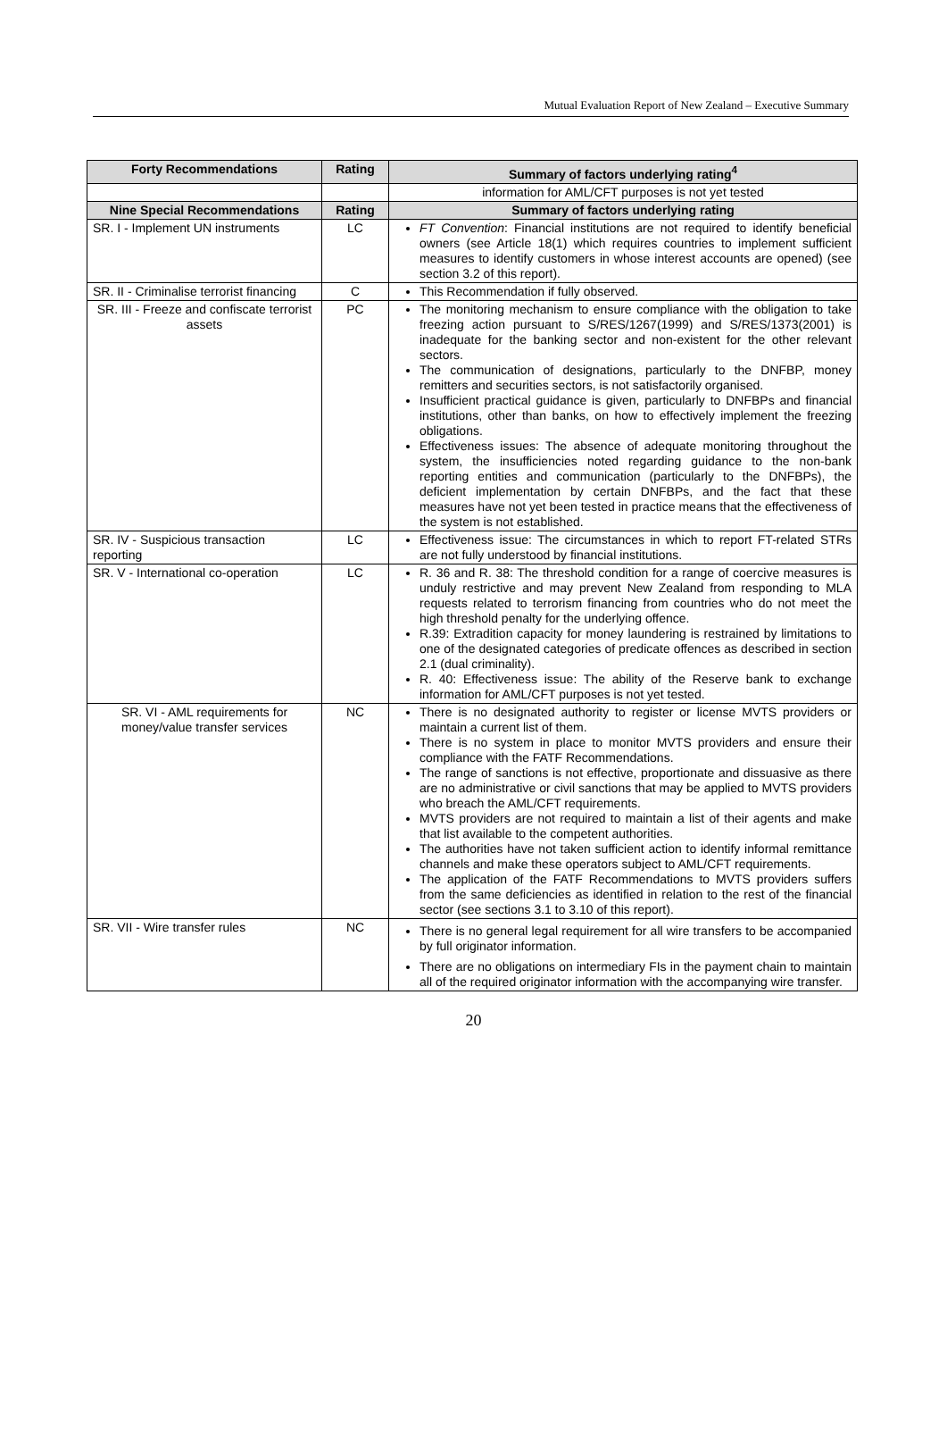Mutual Evaluation Report of New Zealand – Executive Summary
| Forty Recommendations | Rating | Summary of factors underlying rating<sup>4</sup> |
| --- | --- | --- |
| | | information for AML/CFT purposes is not yet tested |
| Nine Special Recommendations | Rating | Summary of factors underlying rating |
| SR. I - Implement UN instruments | LC | FT Convention : Financial institutions are not required to identify beneficial owners (see Article 18(1) which requires countries to implement sufficient measures to identify customers in whose interest accounts are opened) (see section 3.2 of this report). |
| SR. II - Criminalise terrorist financing | C | This Recommendation if fully observed. |
| SR. III - Freeze and confiscate terrorist assets | PC | The monitoring mechanism to ensure compliance with the obligation to take freezing action pursuant to S/RES/1267(1999) and S/RES/1373(2001) is inadequate for the banking sector and non-existent for the other relevant sectors. The communication of designations, particularly to the DNFBP, money remitters and securities sectors, is not satisfactorily organised. Insufficient practical guidance is given, particularly to DNFBPs and financial institutions, other than banks, on how to effectively implement the freezing obligations. Effectiveness issues: The absence of adequate monitoring throughout the system, the insufficiencies noted regarding guidance to the non-bank reporting entities and communication (particularly to the DNFBPs), the deficient implementation by certain DNFBPs, and the fact that these measures have not yet been tested in practice means that the effectiveness of the system is not established. |
| SR. IV - Suspicious transaction reporting | LC | Effectiveness issue: The circumstances in which to report FT-related STRs are not fully understood by financial institutions. |
| SR. V - International co-operation | LC | R. 36 and R. 38: The threshold condition for a range of coercive measures is unduly restrictive and may prevent New Zealand from responding to MLA requests related to terrorism financing from countries who do not meet the high threshold penalty for the underlying offence. R.39: Extradition capacity for money laundering is restrained by limitations to one of the designated categories of predicate offences as described in section 2.1 (dual criminality). R. 40: Effectiveness issue: The ability of the Reserve bank to exchange information for AML/CFT purposes is not yet tested. |
| SR. VI - AML requirements for money/value transfer services | NC | There is no designated authority to register or license MVTS providers or maintain a current list of them. There is no system in place to monitor MVTS providers and ensure their compliance with the FATF Recommendations. The range of sanctions is not effective, proportionate and dissuasive as there are no administrative or civil sanctions that may be applied to MVTS providers who breach the AML/CFT requirements. MVTS providers are not required to maintain a list of their agents and make that list available to the competent authorities. The authorities have not taken sufficient action to identify informal remittance channels and make these operators subject to AML/CFT requirements. The application of the FATF Recommendations to MVTS providers suffers from the same deficiencies as identified in relation to the rest of the financial sector (see sections 3.1 to 3.10 of this report). |
| SR. VII - Wire transfer rules | NC | There is no general legal requirement for all wire transfers to be accompanied by full originator information. There are no obligations on intermediary FIs in the payment chain to maintain all of the required originator information with the accompanying wire transfer. |
20